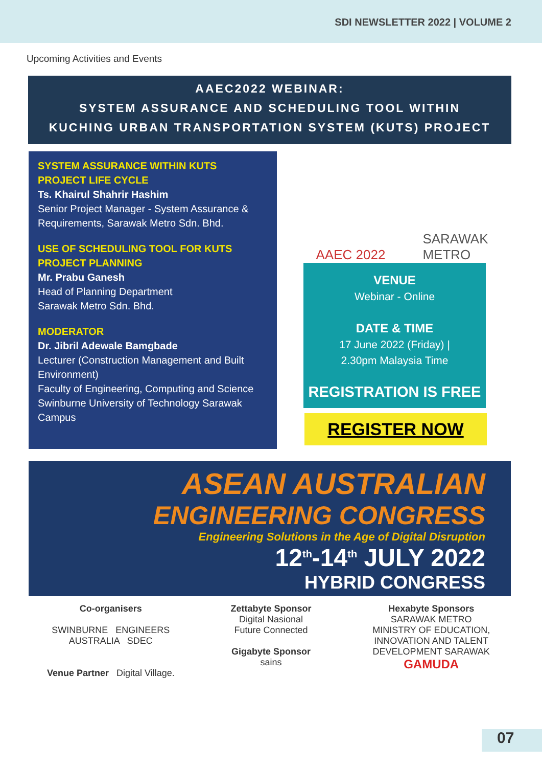SDI NEWSLETTER 2022 | VOLUME 2
Upcoming Activities and Events
AAEC2022 WEBINAR:
SYSTEM ASSURANCE AND SCHEDULING TOOL WITHIN
KUCHING URBAN TRANSPORTATION SYSTEM (KUTS) PROJECT
SYSTEM ASSURANCE WITHIN KUTS
PROJECT LIFE CYCLE
Ts. Khairul Shahrir Hashim
Senior Project Manager - System Assurance & Requirements, Sarawak Metro Sdn. Bhd.
USE OF SCHEDULING TOOL FOR KUTS
PROJECT PLANNING
Mr. Prabu Ganesh
Head of Planning Department
Sarawak Metro Sdn. Bhd.
MODERATOR
Dr. Jibril Adewale Bamgbade
Lecturer (Construction Management and Built Environment)
Faculty of Engineering, Computing and Science Swinburne University of Technology Sarawak Campus
AAEC 2022 SARAWAK
METRO
VENUE
Webinar - Online
DATE & TIME
17 June 2022 (Friday) |
2.30pm Malaysia Time
REGISTRATION IS FREE
REGISTER NOW
ASEAN AUSTRALIAN
ENGINEERING CONGRESS
Engineering Solutions in the Age of Digital Disruption
12<sup>th</sup>-14<sup>th</sup> JULY 2022
HYBRID CONGRESS
Co-organisers
SWINBURNE ENGINEERS AUSTRALIA SDEC
Venue Partner Digital Village.
Zettabyte Sponsor
Digital Nasional
Future Connected
Gigabyte Sponsor
sains
Hexabyte Sponsors
SARAWAK METRO
MINISTRY OF EDUCATION, INNOVATION AND TALENT DEVELOPMENT SARAWAK
GAMUDA
07